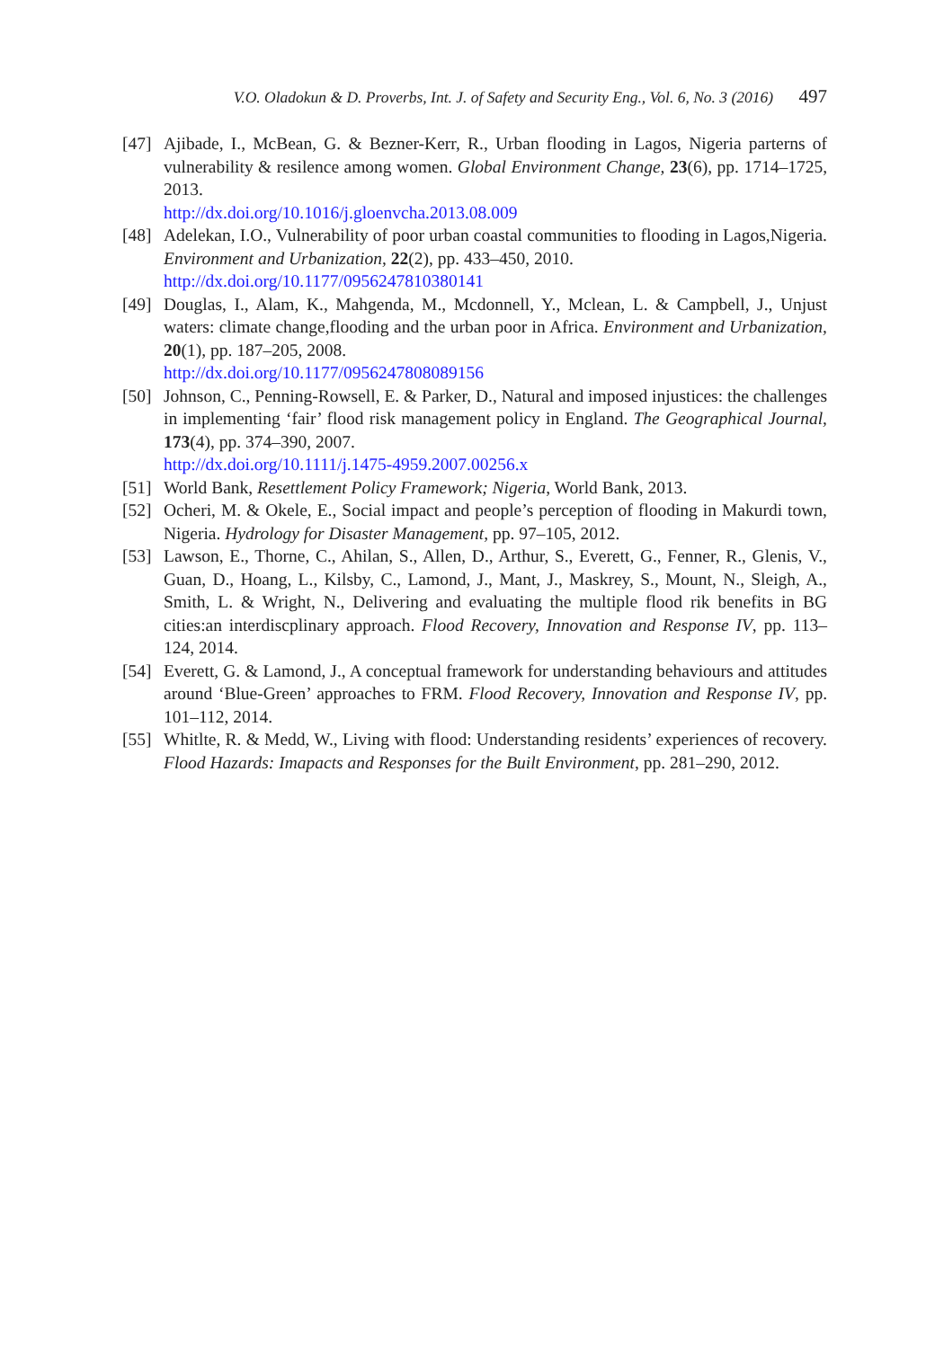V.O. Oladokun & D. Proverbs, Int. J. of Safety and Security Eng., Vol. 6, No. 3 (2016) 497
[47]
Ajibade, I., McBean, G. & Bezner-Kerr, R., Urban flooding in Lagos, Nigeria parterns of vulnerability & resilence among women. Global Environment Change, 23(6), pp. 1714–1725, 2013.
http://dx.doi.org/10.1016/j.gloenvcha.2013.08.009
[48]
Adelekan, I.O., Vulnerability of poor urban coastal communities to flooding in Lagos,Nigeria. Environment and Urbanization, 22(2), pp. 433–450, 2010.
http://dx.doi.org/10.1177/0956247810380141
[49]
Douglas, I., Alam, K., Mahgenda, M., Mcdonnell, Y., Mclean, L. & Campbell, J., Unjust waters: climate change,flooding and the urban poor in Africa. Environment and Urbanization, 20(1), pp. 187–205, 2008.
http://dx.doi.org/10.1177/0956247808089156
[50]
Johnson, C., Penning-Rowsell, E. & Parker, D., Natural and imposed injustices: the challenges in implementing ‘fair’ flood risk management policy in England. The Geographical Journal, 173(4), pp. 374–390, 2007.
http://dx.doi.org/10.1111/j.1475-4959.2007.00256.x
[51]
World Bank, Resettlement Policy Framework; Nigeria, World Bank, 2013.
[52]
Ocheri, M. & Okele, E., Social impact and people’s perception of flooding in Makurdi town, Nigeria. Hydrology for Disaster Management, pp. 97–105, 2012.
[53]
Lawson, E., Thorne, C., Ahilan, S., Allen, D., Arthur, S., Everett, G., Fenner, R., Glenis, V., Guan, D., Hoang, L., Kilsby, C., Lamond, J., Mant, J., Maskrey, S., Mount, N., Sleigh, A., Smith, L. & Wright, N., Delivering and evaluating the multiple flood rik benefits in BG cities:an interdiscplinary approach. Flood Recovery, Innovation and Response IV, pp. 113–124, 2014.
[54]
Everett, G. & Lamond, J., A conceptual framework for understanding behaviours and attitudes around ‘Blue-Green’ approaches to FRM. Flood Recovery, Innovation and Response IV, pp. 101–112, 2014.
[55]
Whitlte, R. & Medd, W., Living with flood: Understanding residents’ experiences of recovery. Flood Hazards: Imapacts and Responses for the Built Environment, pp. 281–290, 2012.